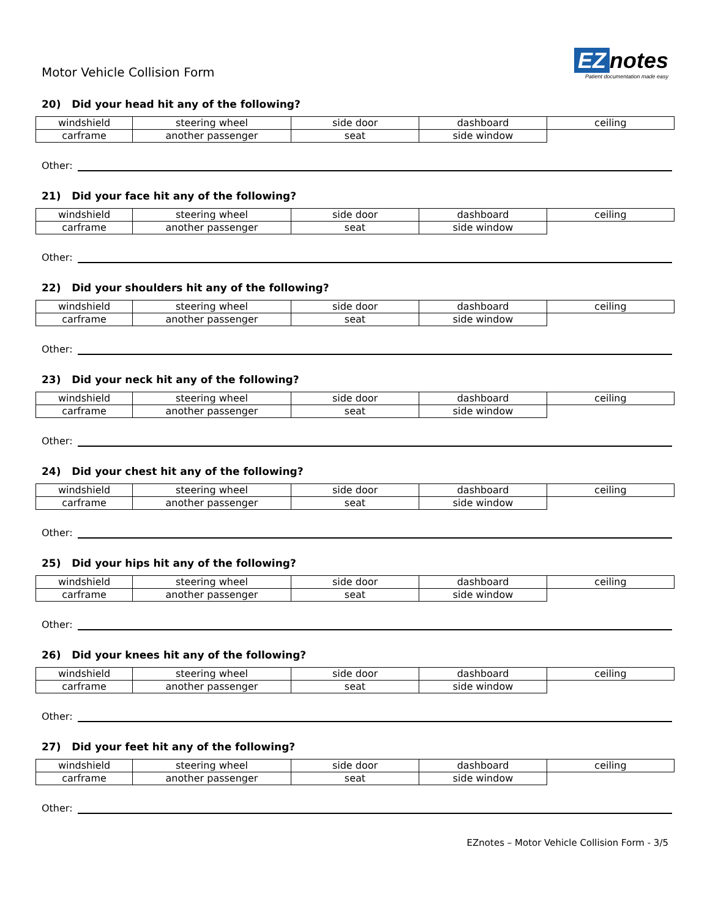Motor Vehicle Collision Form
EZ notes
Patient documentation made easy
20) Did your head hit any of the following?
| windshield | steering wheel | side door | dashboard | ceiling |
| carframe | another passenger | seat | side window | |
Other:
21) Did your face hit any of the following?
| windshield | steering wheel | side door | dashboard | ceiling |
| carframe | another passenger | seat | side window | |
Other:
22) Did your shoulders hit any of the following?
| windshield | steering wheel | side door | dashboard | ceiling |
| carframe | another passenger | seat | side window | |
Other:
23) Did your neck hit any of the following?
| windshield | steering wheel | side door | dashboard | ceiling |
| carframe | another passenger | seat | side window | |
Other:
24) Did your chest hit any of the following?
| windshield | steering wheel | side door | dashboard | ceiling |
| carframe | another passenger | seat | side window | |
Other:
25) Did your hips hit any of the following?
| windshield | steering wheel | side door | dashboard | ceiling |
| carframe | another passenger | seat | side window | |
Other:
26) Did your knees hit any of the following?
| windshield | steering wheel | side door | dashboard | ceiling |
| carframe | another passenger | seat | side window | |
Other:
27) Did your feet hit any of the following?
| windshield | steering wheel | side door | dashboard | ceiling |
| carframe | another passenger | seat | side window | |
Other:
EZnotes – Motor Vehicle Collision Form - 3/5